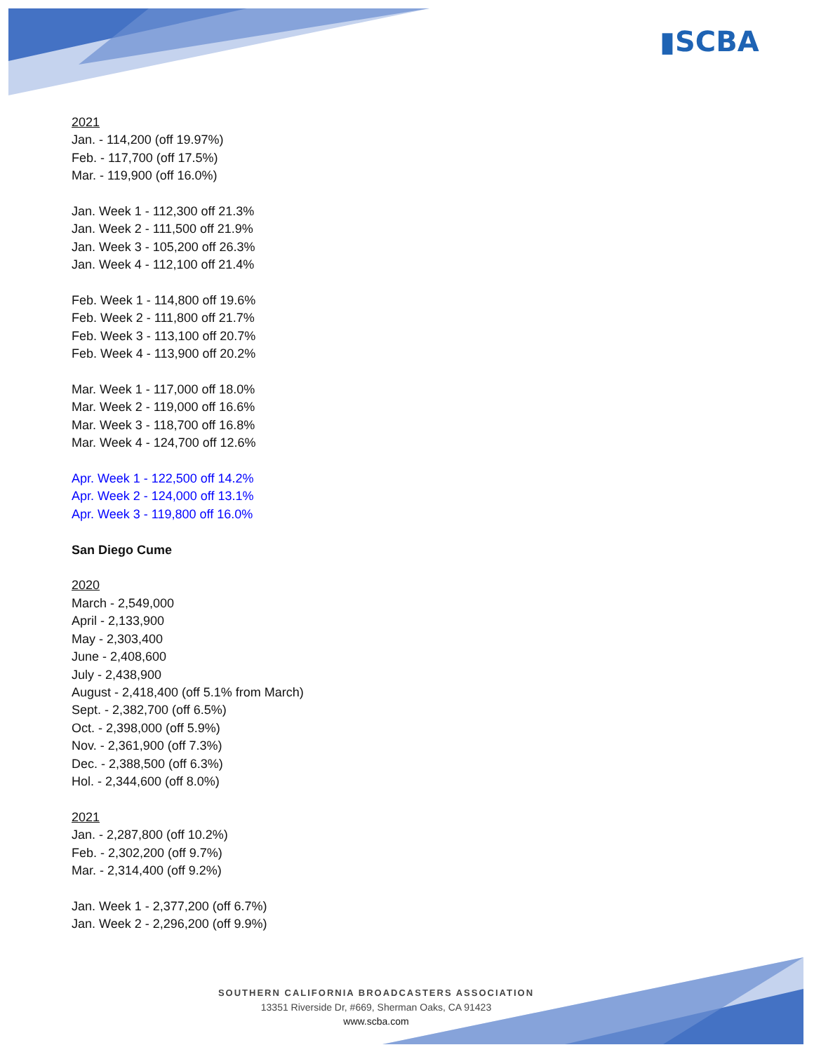▮SCBA
2021
Jan. - 114,200 (off 19.97%)
Feb. - 117,700 (off 17.5%)
Mar. - 119,900 (off 16.0%)
Jan. Week 1 - 112,300 off 21.3%
Jan. Week 2 - 111,500 off 21.9%
Jan. Week 3 - 105,200 off 26.3%
Jan. Week 4 - 112,100 off 21.4%
Feb. Week 1 - 114,800 off 19.6%
Feb. Week 2 - 111,800 off 21.7%
Feb. Week 3 - 113,100 off 20.7%
Feb. Week 4 - 113,900 off 20.2%
Mar. Week 1 - 117,000 off 18.0%
Mar. Week 2 - 119,000 off 16.6%
Mar. Week 3 - 118,700 off 16.8%
Mar. Week 4 - 124,700 off 12.6%
Apr. Week 1 - 122,500 off 14.2%
Apr. Week 2 - 124,000 off 13.1%
Apr. Week 3 - 119,800 off 16.0%
San Diego Cume
2020
March - 2,549,000
April - 2,133,900
May - 2,303,400
June - 2,408,600
July - 2,438,900
August - 2,418,400 (off 5.1% from March)
Sept. - 2,382,700 (off 6.5%)
Oct. - 2,398,000 (off 5.9%)
Nov. - 2,361,900 (off 7.3%)
Dec. - 2,388,500 (off 6.3%)
Hol. - 2,344,600 (off 8.0%)
2021
Jan. - 2,287,800 (off 10.2%)
Feb. - 2,302,200 (off 9.7%)
Mar. - 2,314,400 (off 9.2%)
Jan. Week 1 - 2,377,200 (off 6.7%)
Jan. Week 2 - 2,296,200 (off 9.9%)
SOUTHERN CALIFORNIA BROADCASTERS ASSOCIATION
13351 Riverside Dr, #669, Sherman Oaks, CA 91423
www.scba.com